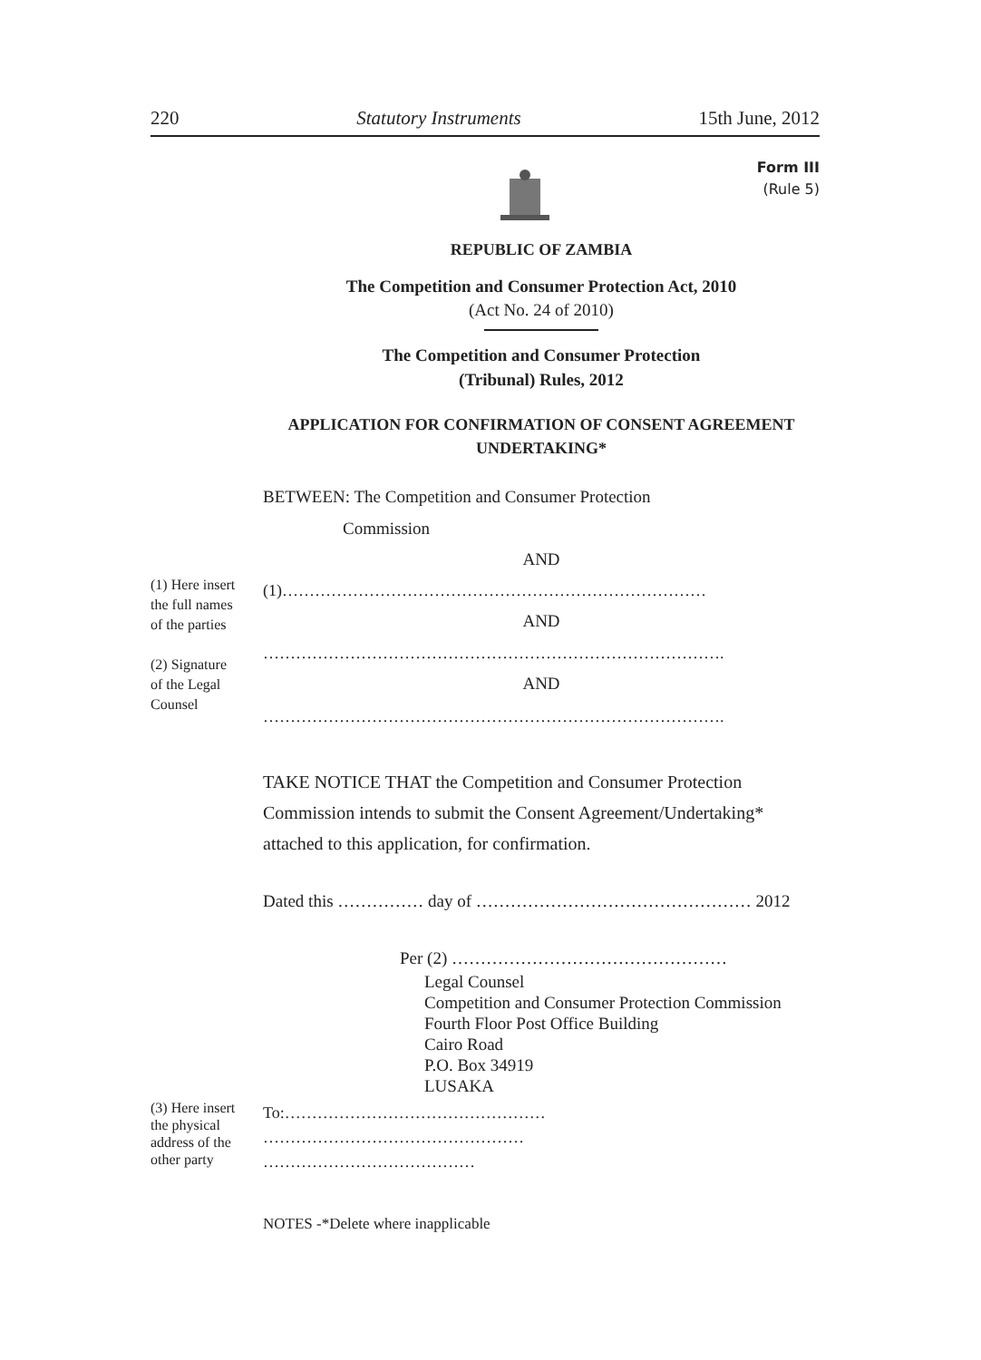220 Statutory Instruments 15th June, 2012
Form III
(Rule 5)
REPUBLIC OF ZAMBIA
The Competition and Consumer Protection Act, 2010
(Act No. 24 of 2010)
The Competition and Consumer Protection
(Tribunal) Rules, 2012
APPLICATION FOR CONFIRMATION OF CONSENT AGREEMENT UNDERTAKING*
BETWEEN: The Competition and Consumer Protection
Commission
AND
(1) Here insert the full names of the parties
(2) Signature of the Legal Counsel
(1)……………………………………………………………………
AND
………………………………………………………………………….
AND
………………………………………………………………………….
TAKE NOTICE THAT the Competition and Consumer Protection Commission intends to submit the Consent Agreement/Undertaking* attached to this application, for confirmation.
Dated this …………… day of ………………………………………… 2012
Per (2) …………………………………………
Legal Counsel
Competition and Consumer Protection Commission
Fourth Floor Post Office Building
Cairo Road
P.O. Box 34919
LUSAKA
(3) Here insert the physical address of the other party
To:…………………………………………
…………………………………………
…………………………………
NOTES -*Delete where inapplicable